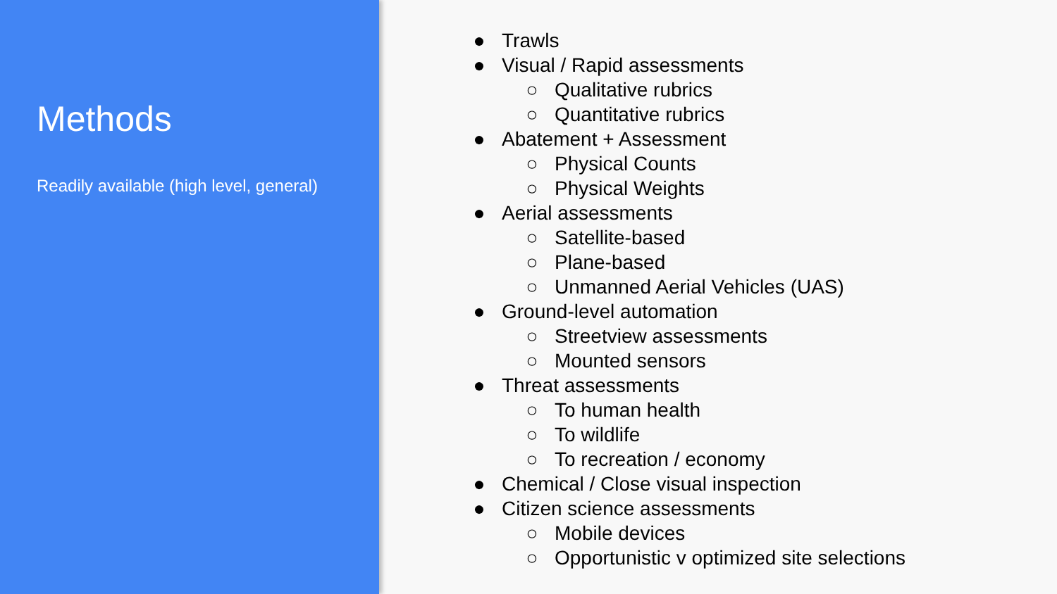Methods
Readily available (high level, general)
● Trawls
● Visual / Rapid assessments
○ Qualitative rubrics
○ Quantitative rubrics
● Abatement + Assessment
○ Physical Counts
○ Physical Weights
● Aerial assessments
○ Satellite-based
○ Plane-based
○ Unmanned Aerial Vehicles (UAS)
● Ground-level automation
○ Streetview assessments
○ Mounted sensors
● Threat assessments
○ To human health
○ To wildlife
○ To recreation / economy
● Chemical / Close visual inspection
● Citizen science assessments
○ Mobile devices
○ Opportunistic v optimized site selections